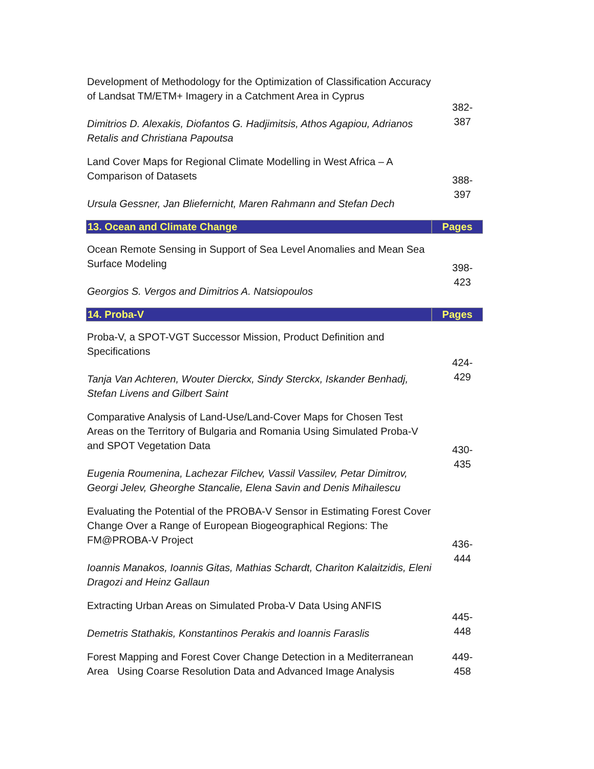| Development of Methodology for the Optimization of Classification Accuracy of Landsat TM/ETM+ Imagery in a Catchment Area in Cyprus Dimitrios D. Alexakis, Diofantos G. Hadjimitsis, Athos Agapiou, Adrianos Retalis and Christiana Papoutsa | 382- 387 |
| Land Cover Maps for Regional Climate Modelling in West Africa – A Comparison of Datasets Ursula Gessner, Jan Bliefernicht, Maren Rahmann and Stefan Dech | 388- 397 |
| 13. Ocean and Climate Change | Pages |
| Ocean Remote Sensing in Support of Sea Level Anomalies and Mean Sea Surface Modeling Georgios S. Vergos and Dimitrios A. Natsiopoulos | 398- 423 |
| 14. Proba-V | Pages |
| Proba-V, a SPOT-VGT Successor Mission, Product Definition and Specifications Tanja Van Achteren, Wouter Dierckx, Sindy Sterckx, Iskander Benhadj, Stefan Livens and Gilbert Saint | 424- 429 |
| Comparative Analysis of Land-Use/Land-Cover Maps for Chosen Test Areas on the Territory of Bulgaria and Romania Using Simulated Proba-V and SPOT Vegetation Data Eugenia Roumenina, Lachezar Filchev, Vassil Vassilev, Petar Dimitrov, Georgi Jelev, Gheorghe Stancalie, Elena Savin and Denis Mihailescu | 430- 435 |
| Evaluating the Potential of the PROBA-V Sensor in Estimating Forest Cover Change Over a Range of European Biogeographical Regions: The FM@PROBA-V Project Ioannis Manakos, Ioannis Gitas, Mathias Schardt, Chariton Kalaitzidis, Eleni Dragozi and Heinz Gallaun | 436- 444 |
| Extracting Urban Areas on Simulated Proba-V Data Using ANFIS Demetris Stathakis, Konstantinos Perakis and Ioannis Faraslis | 445- 448 |
| Forest Mapping and Forest Cover Change Detection in a Mediterranean Area Using Coarse Resolution Data and Advanced Image Analysis | 449- 458 |